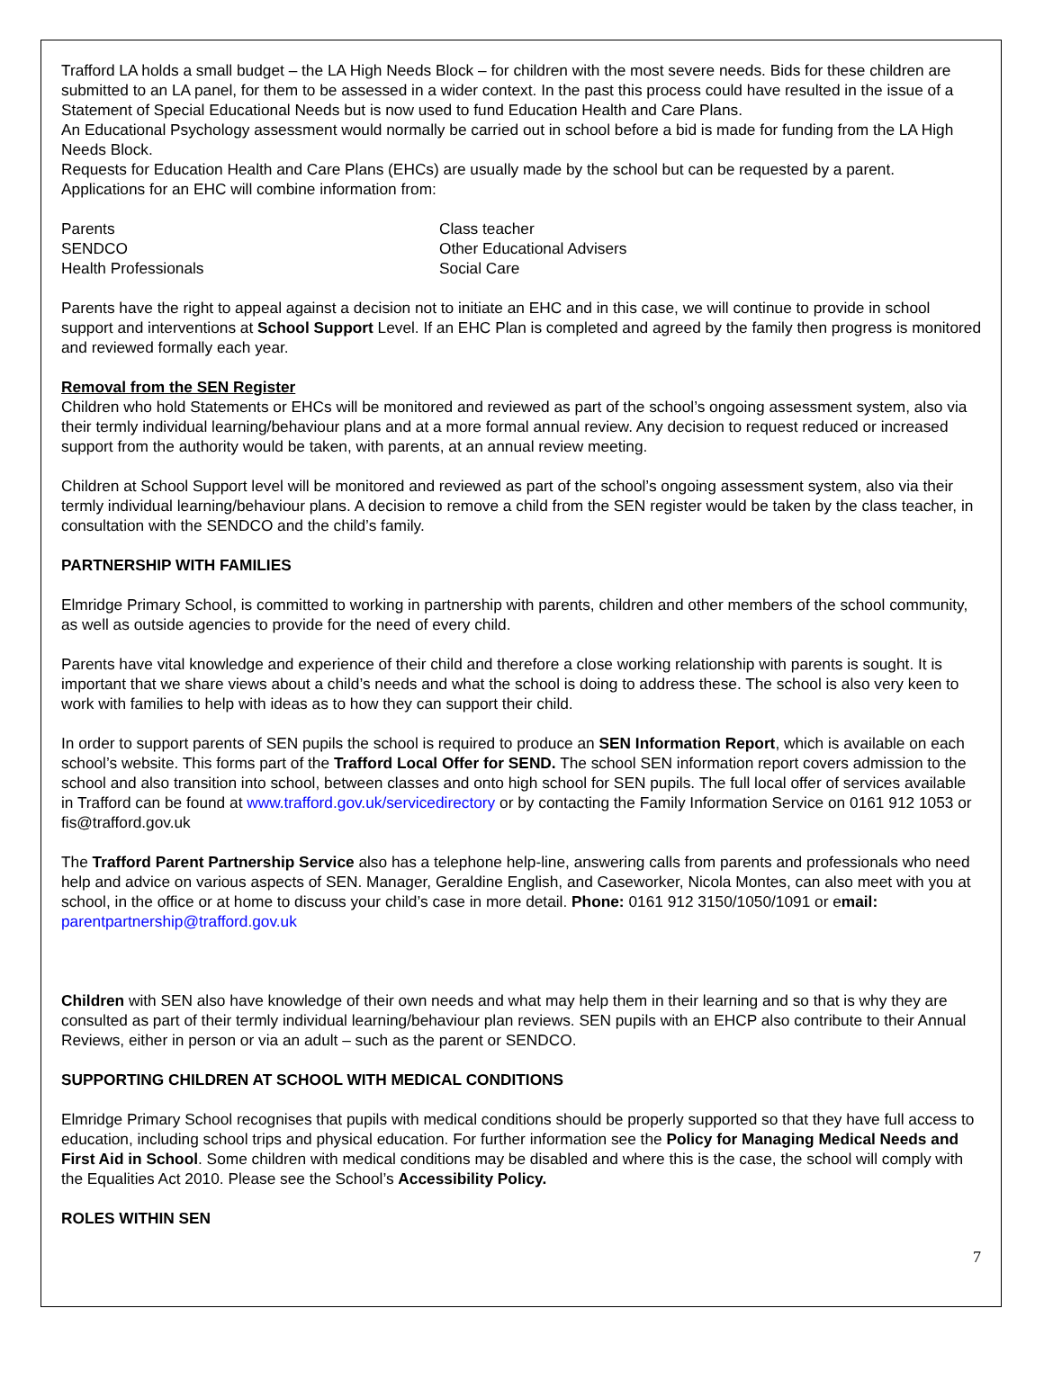Trafford LA holds a small budget – the LA High Needs Block – for children with the most severe needs. Bids for these children are submitted to an LA panel, for them to be assessed in a wider context. In the past this process could have resulted in the issue of a Statement of Special Educational Needs but is now used to fund Education Health and Care Plans.
An Educational Psychology assessment would normally be carried out in school before a bid is made for funding from the LA High Needs Block.
Requests for Education Health and Care Plans (EHCs) are usually made by the school but can be requested by a parent. Applications for an EHC will combine information from:
Parents
Class teacher
SENDCO
Other Educational Advisers
Health Professionals
Social Care
Parents have the right to appeal against a decision not to initiate an EHC and in this case, we will continue to provide in school support and interventions at School Support Level. If an EHC Plan is completed and agreed by the family then progress is monitored and reviewed formally each year.
Removal from the SEN Register
Children who hold Statements or EHCs will be monitored and reviewed as part of the school’s ongoing assessment system, also via their termly individual learning/behaviour plans and at a more formal annual review. Any decision to request reduced or increased support from the authority would be taken, with parents, at an annual review meeting.
Children at School Support level will be monitored and reviewed as part of the school’s ongoing assessment system, also via their termly individual learning/behaviour plans. A decision to remove a child from the SEN register would be taken by the class teacher, in consultation with the SENDCO and the child’s family.
PARTNERSHIP WITH FAMILIES
Elmridge Primary School, is committed to working in partnership with parents, children and other members of the school community, as well as outside agencies to provide for the need of every child.
Parents have vital knowledge and experience of their child and therefore a close working relationship with parents is sought. It is important that we share views about a child’s needs and what the school is doing to address these. The school is also very keen to work with families to help with ideas as to how they can support their child.
In order to support parents of SEN pupils the school is required to produce an SEN Information Report, which is available on each school’s website. This forms part of the Trafford Local Offer for SEND. The school SEN information report covers admission to the school and also transition into school, between classes and onto high school for SEN pupils. The full local offer of services available in Trafford can be found at www.trafford.gov.uk/servicedirectory or by contacting the Family Information Service on 0161 912 1053 or fis@trafford.gov.uk
The Trafford Parent Partnership Service also has a telephone help-line, answering calls from parents and professionals who need help and advice on various aspects of SEN. Manager, Geraldine English, and Caseworker, Nicola Montes, can also meet with you at school, in the office or at home to discuss your child’s case in more detail. Phone: 0161 912 3150/1050/1091 or email: parentpartnership@trafford.gov.uk
Children with SEN also have knowledge of their own needs and what may help them in their learning and so that is why they are consulted as part of their termly individual learning/behaviour plan reviews. SEN pupils with an EHCP also contribute to their Annual Reviews, either in person or via an adult – such as the parent or SENDCO.
SUPPORTING CHILDREN AT SCHOOL WITH MEDICAL CONDITIONS
Elmridge Primary School recognises that pupils with medical conditions should be properly supported so that they have full access to education, including school trips and physical education. For further information see the Policy for Managing Medical Needs and First Aid in School. Some children with medical conditions may be disabled and where this is the case, the school will comply with the Equalities Act 2010. Please see the School’s Accessibility Policy.
ROLES WITHIN SEN
7